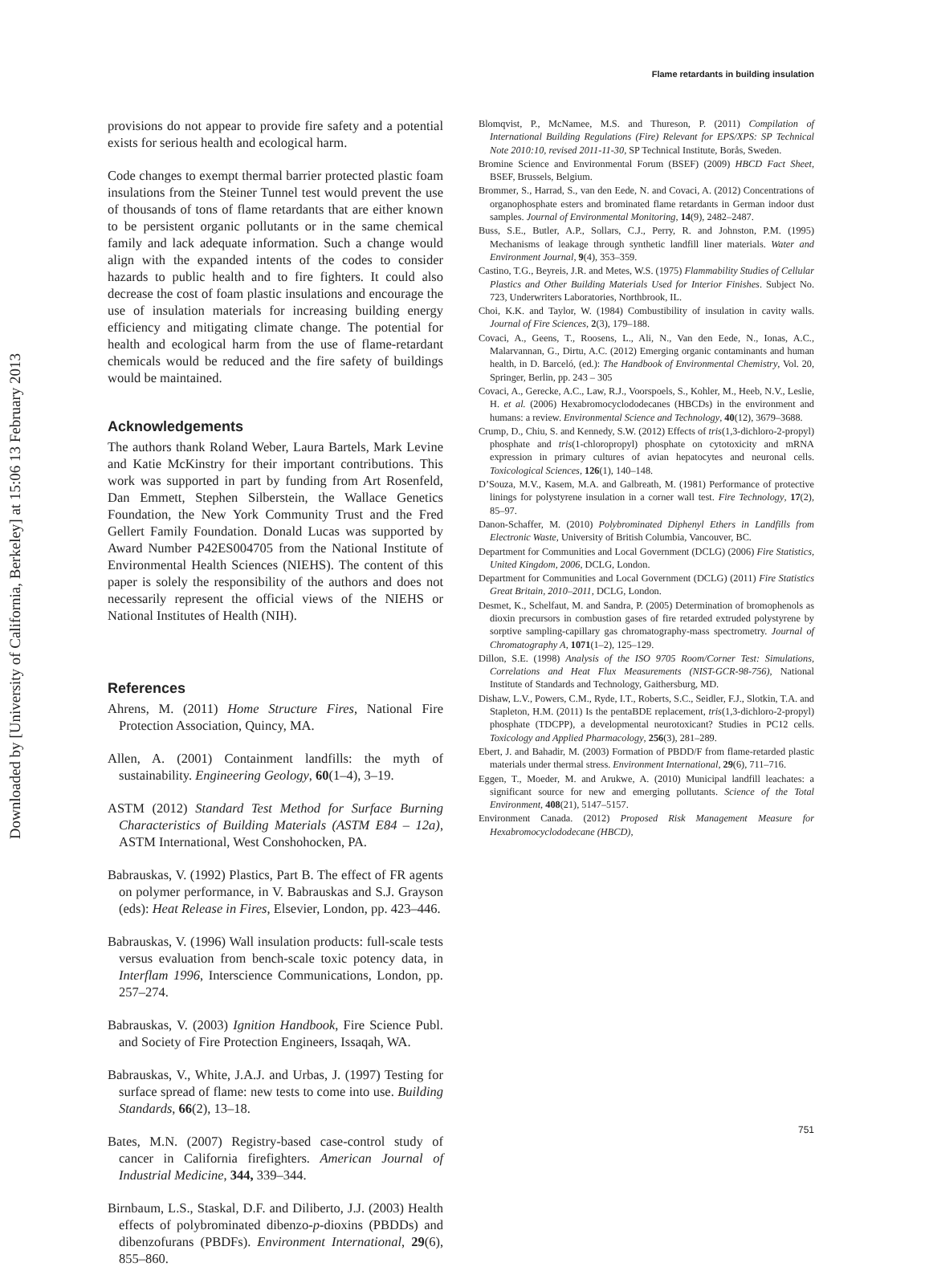Downloaded by [University of California, Berkeley] at 15:06 13 February 2013
Flame retardants in building insulation
provisions do not appear to provide fire safety and a potential exists for serious health and ecological harm.
Code changes to exempt thermal barrier protected plastic foam insulations from the Steiner Tunnel test would prevent the use of thousands of tons of flame retardants that are either known to be persistent organic pollutants or in the same chemical family and lack adequate information. Such a change would align with the expanded intents of the codes to consider hazards to public health and to fire fighters. It could also decrease the cost of foam plastic insulations and encourage the use of insulation materials for increasing building energy efficiency and mitigating climate change. The potential for health and ecological harm from the use of flame-retardant chemicals would be reduced and the fire safety of buildings would be maintained.
Acknowledgements
The authors thank Roland Weber, Laura Bartels, Mark Levine and Katie McKinstry for their important contributions. This work was supported in part by funding from Art Rosenfeld, Dan Emmett, Stephen Silberstein, the Wallace Genetics Foundation, the New York Community Trust and the Fred Gellert Family Foundation. Donald Lucas was supported by Award Number P42ES004705 from the National Institute of Environmental Health Sciences (NIEHS). The content of this paper is solely the responsibility of the authors and does not necessarily represent the official views of the NIEHS or National Institutes of Health (NIH).
References
Ahrens, M. (2011) Home Structure Fires, National Fire Protection Association, Quincy, MA.
Allen, A. (2001) Containment landfills: the myth of sustainability. Engineering Geology, 60(1–4), 3–19.
ASTM (2012) Standard Test Method for Surface Burning Characteristics of Building Materials (ASTM E84 – 12a), ASTM International, West Conshohocken, PA.
Babrauskas, V. (1992) Plastics, Part B. The effect of FR agents on polymer performance, in V. Babrauskas and S.J. Grayson (eds): Heat Release in Fires, Elsevier, London, pp. 423–446.
Babrauskas, V. (1996) Wall insulation products: full-scale tests versus evaluation from bench-scale toxic potency data, in Interflam 1996, Interscience Communications, London, pp. 257–274.
Babrauskas, V. (2003) Ignition Handbook, Fire Science Publ. and Society of Fire Protection Engineers, Issaqah, WA.
Babrauskas, V., White, J.A.J. and Urbas, J. (1997) Testing for surface spread of flame: new tests to come into use. Building Standards, 66(2), 13–18.
Bates, M.N. (2007) Registry-based case-control study of cancer in California firefighters. American Journal of Industrial Medicine, 344, 339–344.
Birnbaum, L.S., Staskal, D.F. and Diliberto, J.J. (2003) Health effects of polybrominated dibenzo-p-dioxins (PBDDs) and dibenzofurans (PBDFs). Environment International, 29(6), 855–860.
Blomqvist, P., McNamee, M.S. and Thureson, P. (2011) Compilation of International Building Regulations (Fire) Relevant for EPS/XPS: SP Technical Note 2010:10, revised 2011-11-30, SP Technical Institute, Borås, Sweden.
Bromine Science and Environmental Forum (BSEF) (2009) HBCD Fact Sheet, BSEF, Brussels, Belgium.
Brommer, S., Harrad, S., van den Eede, N. and Covaci, A. (2012) Concentrations of organophosphate esters and brominated flame retardants in German indoor dust samples. Journal of Environmental Monitoring, 14(9), 2482–2487.
Buss, S.E., Butler, A.P., Sollars, C.J., Perry, R. and Johnston, P.M. (1995) Mechanisms of leakage through synthetic landfill liner materials. Water and Environment Journal, 9(4), 353–359.
Castino, T.G., Beyreis, J.R. and Metes, W.S. (1975) Flammability Studies of Cellular Plastics and Other Building Materials Used for Interior Finishes. Subject No. 723, Underwriters Laboratories, Northbrook, IL.
Choi, K.K. and Taylor, W. (1984) Combustibility of insulation in cavity walls. Journal of Fire Sciences, 2(3), 179–188.
Covaci, A., Geens, T., Roosens, L., Ali, N., Van den Eede, N., Ionas, A.C., Malarvannan, G., Dirtu, A.C. (2012) Emerging organic contaminants and human health, in D. Barceló, (ed.): The Handbook of Environmental Chemistry, Vol. 20, Springer, Berlin, pp. 243 – 305
Covaci, A., Gerecke, A.C., Law, R.J., Voorspoels, S., Kohler, M., Heeb, N.V., Leslie, H. et al. (2006) Hexabromocyclododecanes (HBCDs) in the environment and humans: a review. Environmental Science and Technology, 40(12), 3679–3688.
Crump, D., Chiu, S. and Kennedy, S.W. (2012) Effects of tris(1,3-dichloro-2-propyl) phosphate and tris(1-chloropropyl) phosphate on cytotoxicity and mRNA expression in primary cultures of avian hepatocytes and neuronal cells. Toxicological Sciences, 126(1), 140–148.
D’Souza, M.V., Kasem, M.A. and Galbreath, M. (1981) Performance of protective linings for polystyrene insulation in a corner wall test. Fire Technology, 17(2), 85–97.
Danon-Schaffer, M. (2010) Polybrominated Diphenyl Ethers in Landfills from Electronic Waste, University of British Columbia, Vancouver, BC.
Department for Communities and Local Government (DCLG) (2006) Fire Statistics, United Kingdom, 2006, DCLG, London.
Department for Communities and Local Government (DCLG) (2011) Fire Statistics Great Britain, 2010–2011, DCLG, London.
Desmet, K., Schelfaut, M. and Sandra, P. (2005) Determination of bromophenols as dioxin precursors in combustion gases of fire retarded extruded polystyrene by sorptive sampling-capillary gas chromatography-mass spectrometry. Journal of Chromatography A, 1071(1–2), 125–129.
Dillon, S.E. (1998) Analysis of the ISO 9705 Room/Corner Test: Simulations, Correlations and Heat Flux Measurements (NIST-GCR-98-756), National Institute of Standards and Technology, Gaithersburg, MD.
Dishaw, L.V., Powers, C.M., Ryde, I.T., Roberts, S.C., Seidler, F.J., Slotkin, T.A. and Stapleton, H.M. (2011) Is the pentaBDE replacement, tris(1,3-dichloro-2-propyl) phosphate (TDCPP), a developmental neurotoxicant? Studies in PC12 cells. Toxicology and Applied Pharmacology, 256(3), 281–289.
Ebert, J. and Bahadir, M. (2003) Formation of PBDD/F from flame-retarded plastic materials under thermal stress. Environment International, 29(6), 711–716.
Eggen, T., Moeder, M. and Arukwe, A. (2010) Municipal landfill leachates: a significant source for new and emerging pollutants. Science of the Total Environment, 408(21), 5147–5157.
Environment Canada. (2012) Proposed Risk Management Measure for Hexabromocyclododecane (HBCD),
751